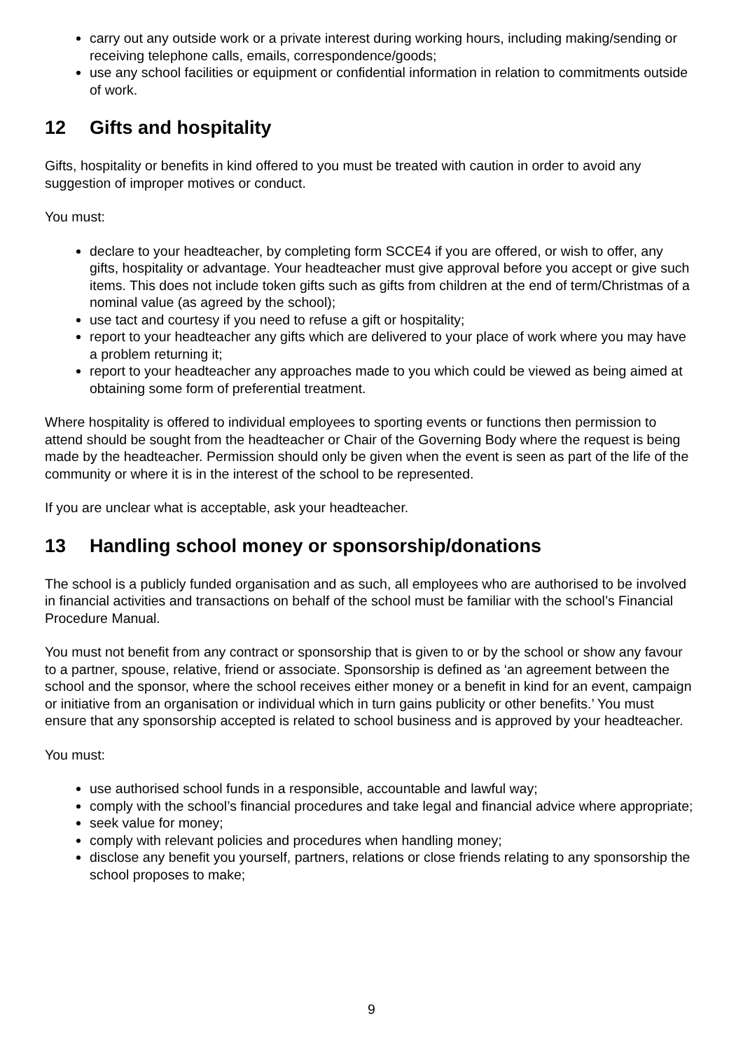carry out any outside work or a private interest during working hours, including making/sending or receiving telephone calls, emails, correspondence/goods;
use any school facilities or equipment or confidential information in relation to commitments outside of work.
12 Gifts and hospitality
Gifts, hospitality or benefits in kind offered to you must be treated with caution in order to avoid any suggestion of improper motives or conduct.
You must:
declare to your headteacher, by completing form SCCE4 if you are offered, or wish to offer, any gifts, hospitality or advantage. Your headteacher must give approval before you accept or give such items. This does not include token gifts such as gifts from children at the end of term/Christmas of a nominal value (as agreed by the school);
use tact and courtesy if you need to refuse a gift or hospitality;
report to your headteacher any gifts which are delivered to your place of work where you may have a problem returning it;
report to your headteacher any approaches made to you which could be viewed as being aimed at obtaining some form of preferential treatment.
Where hospitality is offered to individual employees to sporting events or functions then permission to attend should be sought from the headteacher or Chair of the Governing Body where the request is being made by the headteacher. Permission should only be given when the event is seen as part of the life of the community or where it is in the interest of the school to be represented.
If you are unclear what is acceptable, ask your headteacher.
13 Handling school money or sponsorship/donations
The school is a publicly funded organisation and as such, all employees who are authorised to be involved in financial activities and transactions on behalf of the school must be familiar with the school’s Financial Procedure Manual.
You must not benefit from any contract or sponsorship that is given to or by the school or show any favour to a partner, spouse, relative, friend or associate. Sponsorship is defined as ‘an agreement between the school and the sponsor, where the school receives either money or a benefit in kind for an event, campaign or initiative from an organisation or individual which in turn gains publicity or other benefits.’ You must ensure that any sponsorship accepted is related to school business and is approved by your headteacher.
You must:
use authorised school funds in a responsible, accountable and lawful way;
comply with the school’s financial procedures and take legal and financial advice where appropriate;
seek value for money;
comply with relevant policies and procedures when handling money;
disclose any benefit you yourself, partners, relations or close friends relating to any sponsorship the school proposes to make;
9